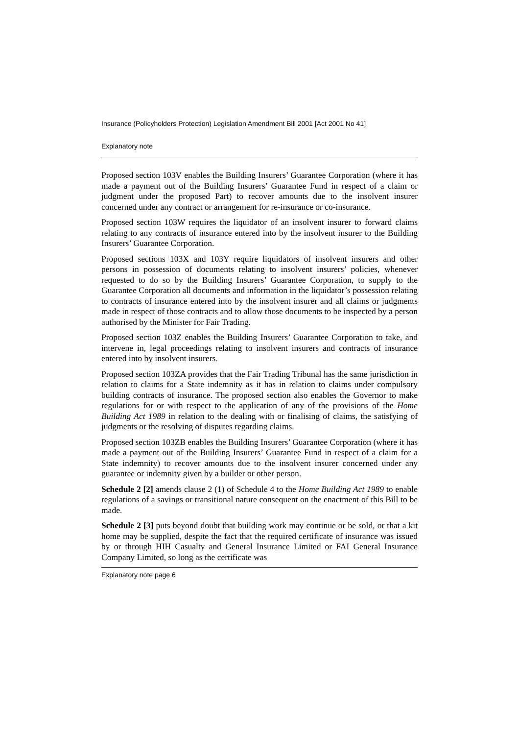Insurance (Policyholders Protection) Legislation Amendment Bill 2001 [Act 2001 No 41]
Explanatory note
Proposed section 103V enables the Building Insurers’ Guarantee Corporation (where it has made a payment out of the Building Insurers’ Guarantee Fund in respect of a claim or judgment under the proposed Part) to recover amounts due to the insolvent insurer concerned under any contract or arrangement for re-insurance or co-insurance.
Proposed section 103W requires the liquidator of an insolvent insurer to forward claims relating to any contracts of insurance entered into by the insolvent insurer to the Building Insurers’ Guarantee Corporation.
Proposed sections 103X and 103Y require liquidators of insolvent insurers and other persons in possession of documents relating to insolvent insurers’ policies, whenever requested to do so by the Building Insurers’ Guarantee Corporation, to supply to the Guarantee Corporation all documents and information in the liquidator’s possession relating to contracts of insurance entered into by the insolvent insurer and all claims or judgments made in respect of those contracts and to allow those documents to be inspected by a person authorised by the Minister for Fair Trading.
Proposed section 103Z enables the Building Insurers’ Guarantee Corporation to take, and intervene in, legal proceedings relating to insolvent insurers and contracts of insurance entered into by insolvent insurers.
Proposed section 103ZA provides that the Fair Trading Tribunal has the same jurisdiction in relation to claims for a State indemnity as it has in relation to claims under compulsory building contracts of insurance. The proposed section also enables the Governor to make regulations for or with respect to the application of any of the provisions of the Home Building Act 1989 in relation to the dealing with or finalising of claims, the satisfying of judgments or the resolving of disputes regarding claims.
Proposed section 103ZB enables the Building Insurers’ Guarantee Corporation (where it has made a payment out of the Building Insurers’ Guarantee Fund in respect of a claim for a State indemnity) to recover amounts due to the insolvent insurer concerned under any guarantee or indemnity given by a builder or other person.
Schedule 2 [2] amends clause 2 (1) of Schedule 4 to the Home Building Act 1989 to enable regulations of a savings or transitional nature consequent on the enactment of this Bill to be made.
Schedule 2 [3] puts beyond doubt that building work may continue or be sold, or that a kit home may be supplied, despite the fact that the required certificate of insurance was issued by or through HIH Casualty and General Insurance Limited or FAI General Insurance Company Limited, so long as the certificate was
Explanatory note page 6